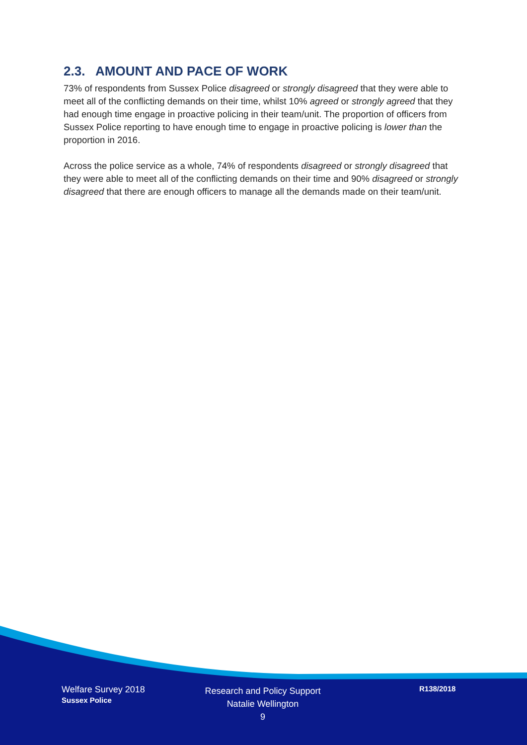2.3. AMOUNT AND PACE OF WORK
73% of respondents from Sussex Police disagreed or strongly disagreed that they were able to meet all of the conflicting demands on their time, whilst 10% agreed or strongly agreed that they had enough time engage in proactive policing in their team/unit. The proportion of officers from Sussex Police reporting to have enough time to engage in proactive policing is lower than the proportion in 2016.
Across the police service as a whole, 74% of respondents disagreed or strongly disagreed that they were able to meet all of the conflicting demands on their time and 90% disagreed or strongly disagreed that there are enough officers to manage all the demands made on their team/unit.
Welfare Survey 2018
Sussex Police
Research and Policy Support
Natalie Wellington
9
R138/2018